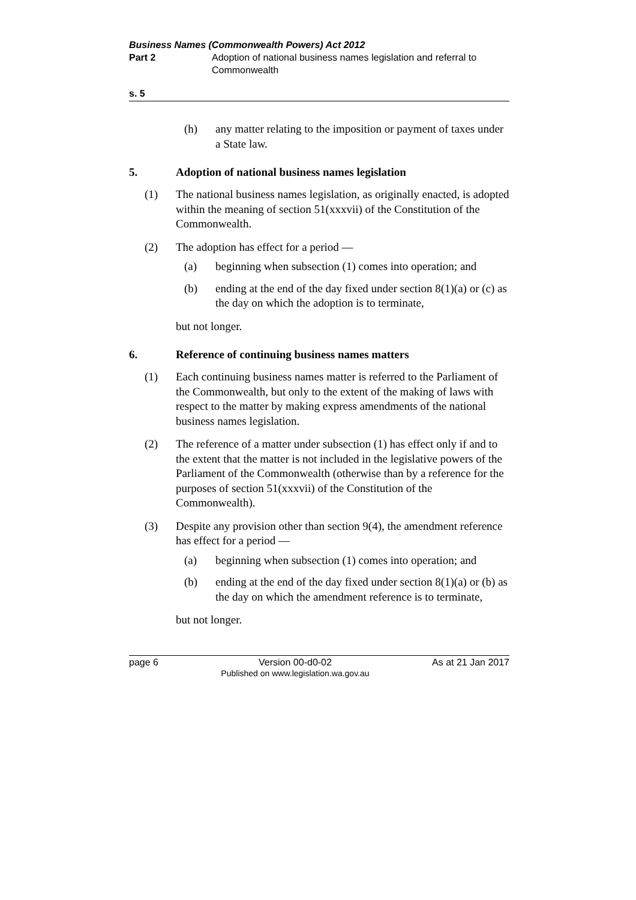Business Names (Commonwealth Powers) Act 2012
Part 2 Adoption of national business names legislation and referral to Commonwealth
s. 5
(h) any matter relating to the imposition or payment of taxes under a State law.
5. Adoption of national business names legislation
(1) The national business names legislation, as originally enacted, is adopted within the meaning of section 51(xxxvii) of the Constitution of the Commonwealth.
(2) The adoption has effect for a period —
(a) beginning when subsection (1) comes into operation; and
(b) ending at the end of the day fixed under section 8(1)(a) or (c) as the day on which the adoption is to terminate,
but not longer.
6. Reference of continuing business names matters
(1) Each continuing business names matter is referred to the Parliament of the Commonwealth, but only to the extent of the making of laws with respect to the matter by making express amendments of the national business names legislation.
(2) The reference of a matter under subsection (1) has effect only if and to the extent that the matter is not included in the legislative powers of the Parliament of the Commonwealth (otherwise than by a reference for the purposes of section 51(xxxvii) of the Constitution of the Commonwealth).
(3) Despite any provision other than section 9(4), the amendment reference has effect for a period —
(a) beginning when subsection (1) comes into operation; and
(b) ending at the end of the day fixed under section 8(1)(a) or (b) as the day on which the amendment reference is to terminate,
but not longer.
page 6 Version 00-d0-02
Published on www.legislation.wa.gov.au As at 21 Jan 2017